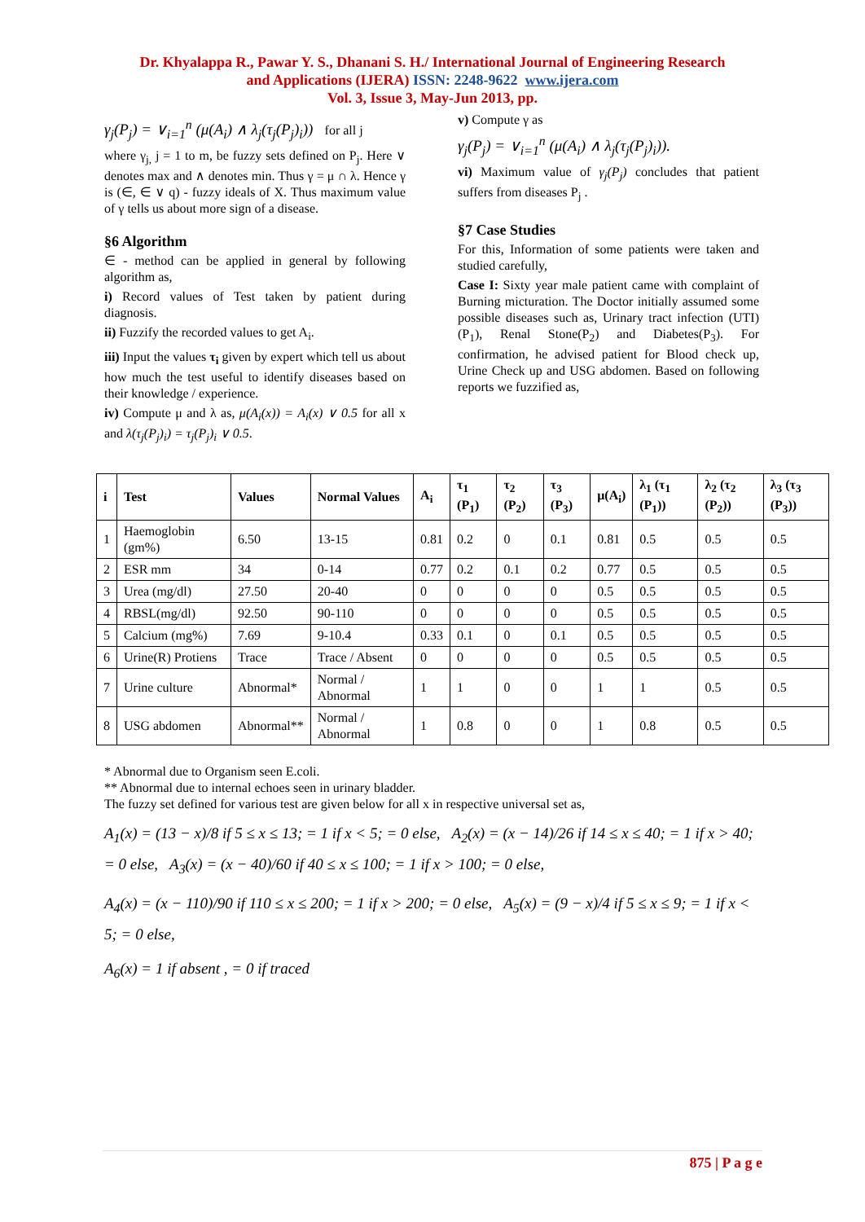Dr. Khyalappa R., Pawar Y. S., Dhanani S. H./ International Journal of Engineering Research
and Applications (IJERA) ISSN: 2248-9622 www.ijera.com
Vol. 3, Issue 3, May-Jun 2013, pp.
γ<sub>j</sub>(P<sub>j</sub>) = ∨<sub>i=1</sub><sup>n</sup> (μ(A<sub>i</sub>) ∧ λ<sub>j</sub>(τ<sub>j</sub>(P<sub>j</sub>)<sub>i</sub>)) for all j
where γ<sub>j,</sub> j = 1 to m, be fuzzy sets defined on P<sub>j</sub>. Here ∨ denotes max and ∧ denotes min. Thus γ = μ ∩ λ. Hence γ is (∈, ∈ ∨ q) - fuzzy ideals of X. Thus maximum value of γ tells us about more sign of a disease.
§6 Algorithm
∈ - method can be applied in general by following algorithm as,
i) Record values of Test taken by patient during diagnosis.
ii) Fuzzify the recorded values to get A<sub>i</sub>.
iii) Input the values τ<sub>i</sub> given by expert which tell us about how much the test useful to identify diseases based on their knowledge / experience.
iv) Compute μ and λ as, μ(A<sub>i</sub>(x)) = A<sub>i</sub>(x) ∨ 0.5 for all x and λ(τ<sub>j</sub>(P<sub>j</sub>)<sub>i</sub>) = τ<sub>j</sub>(P<sub>j</sub>)<sub>i</sub> ∨ 0.5.
v) Compute γ as
γ<sub>j</sub>(P<sub>j</sub>) = ∨<sub>i=1</sub><sup>n</sup> (μ(A<sub>i</sub>) ∧ λ<sub>j</sub>(τ<sub>j</sub>(P<sub>j</sub>)<sub>i</sub>)).
vi) Maximum value of γ<sub>j</sub>(P<sub>j</sub>) concludes that patient suffers from diseases P<sub>j</sub> .
§7 Case Studies
For this, Information of some patients were taken and studied carefully,
Case I: Sixty year male patient came with complaint of Burning micturation. The Doctor initially assumed some possible diseases such as, Urinary tract infection (UTI) (P<sub>1</sub>), Renal Stone(P<sub>2</sub>) and Diabetes(P<sub>3</sub>). For confirmation, he advised patient for Blood check up, Urine Check up and USG abdomen. Based on following reports we fuzzified as,
| i | Test | Values | Normal Values | A<sub>i</sub> | τ<sub>1</sub> (P<sub>1</sub>) | τ<sub>2</sub> (P<sub>2</sub>) | τ<sub>3</sub> (P<sub>3</sub>) | μ(A<sub>i</sub>) | λ<sub>1</sub> (τ<sub>1</sub> (P<sub>1</sub>)) | λ<sub>2</sub> (τ<sub>2</sub> (P<sub>2</sub>)) | λ<sub>3</sub> (τ<sub>3</sub> (P<sub>3</sub>)) |
| --- | --- | --- | --- | --- | --- | --- | --- | --- | --- | --- | --- |
| 1 | Haemoglobin (gm%) | 6.50 | 13-15 | 0.81 | 0.2 | 0 | 0.1 | 0.81 | 0.5 | 0.5 | 0.5 |
| 2 | ESR mm | 34 | 0-14 | 0.77 | 0.2 | 0.1 | 0.2 | 0.77 | 0.5 | 0.5 | 0.5 |
| 3 | Urea (mg/dl) | 27.50 | 20-40 | 0 | 0 | 0 | 0 | 0.5 | 0.5 | 0.5 | 0.5 |
| 4 | RBSL(mg/dl) | 92.50 | 90-110 | 0 | 0 | 0 | 0 | 0.5 | 0.5 | 0.5 | 0.5 |
| 5 | Calcium (mg%) | 7.69 | 9-10.4 | 0.33 | 0.1 | 0 | 0.1 | 0.5 | 0.5 | 0.5 | 0.5 |
| 6 | Urine(R) Protiens | Trace | Trace / Absent | 0 | 0 | 0 | 0 | 0.5 | 0.5 | 0.5 | 0.5 |
| 7 | Urine culture | Abnormal* | Normal / Abnormal | 1 | 1 | 0 | 0 | 1 | 1 | 0.5 | 0.5 |
| 8 | USG abdomen | Abnormal** | Normal / Abnormal | 1 | 0.8 | 0 | 0 | 1 | 0.8 | 0.5 | 0.5 |
* Abnormal due to Organism seen E.coli.
** Abnormal due to internal echoes seen in urinary bladder.
The fuzzy set defined for various test are given below for all x in respective universal set as,
A<sub>1</sub>(x) = (13 − x)/8 if 5 ≤ x ≤ 13; = 1 if x < 5; = 0 else, A<sub>2</sub>(x) = (x − 14)/26 if 14 ≤ x ≤ 40; = 1 if x > 40; = 0 else, A<sub>3</sub>(x) = (x − 40)/60 if 40 ≤ x ≤ 100; = 1 if x > 100; = 0 else,
A<sub>4</sub>(x) = (x − 110)/90 if 110 ≤ x ≤ 200; = 1 if x > 200; = 0 else, A<sub>5</sub>(x) = (9 − x)/4 if 5 ≤ x ≤ 9; = 1 if x < 5; = 0 else,
A<sub>6</sub>(x) = 1 if absent , = 0 if traced
875 | P a g e